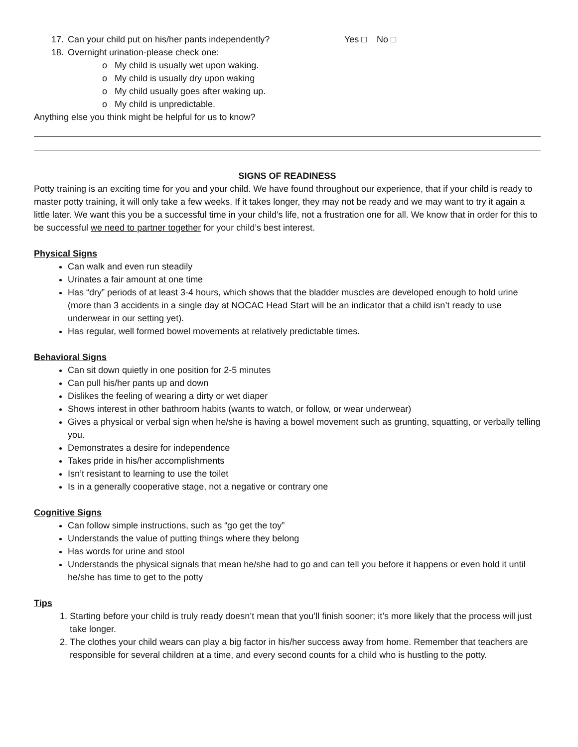17. Can your child put on his/her pants independently? Yes □ No □
18. Overnight urination-please check one:
o My child is usually wet upon waking.
o My child is usually dry upon waking
o My child usually goes after waking up.
o My child is unpredictable.
Anything else you think might be helpful for us to know?
SIGNS OF READINESS
Potty training is an exciting time for you and your child. We have found throughout our experience, that if your child is ready to master potty training, it will only take a few weeks. If it takes longer, they may not be ready and we may want to try it again a little later. We want this you be a successful time in your child’s life, not a frustration one for all. We know that in order for this to be successful we need to partner together for your child’s best interest.
Physical Signs
Can walk and even run steadily
Urinates a fair amount at one time
Has “dry” periods of at least 3-4 hours, which shows that the bladder muscles are developed enough to hold urine (more than 3 accidents in a single day at NOCAC Head Start will be an indicator that a child isn’t ready to use underwear in our setting yet).
Has regular, well formed bowel movements at relatively predictable times.
Behavioral Signs
Can sit down quietly in one position for 2-5 minutes
Can pull his/her pants up and down
Dislikes the feeling of wearing a dirty or wet diaper
Shows interest in other bathroom habits (wants to watch, or follow, or wear underwear)
Gives a physical or verbal sign when he/she is having a bowel movement such as grunting, squatting, or verbally telling you.
Demonstrates a desire for independence
Takes pride in his/her accomplishments
Isn’t resistant to learning to use the toilet
Is in a generally cooperative stage, not a negative or contrary one
Cognitive Signs
Can follow simple instructions, such as “go get the toy”
Understands the value of putting things where they belong
Has words for urine and stool
Understands the physical signals that mean he/she had to go and can tell you before it happens or even hold it until he/she has time to get to the potty
Tips
1. Starting before your child is truly ready doesn’t mean that you’ll finish sooner; it’s more likely that the process will just take longer.
2. The clothes your child wears can play a big factor in his/her success away from home. Remember that teachers are responsible for several children at a time, and every second counts for a child who is hustling to the potty.